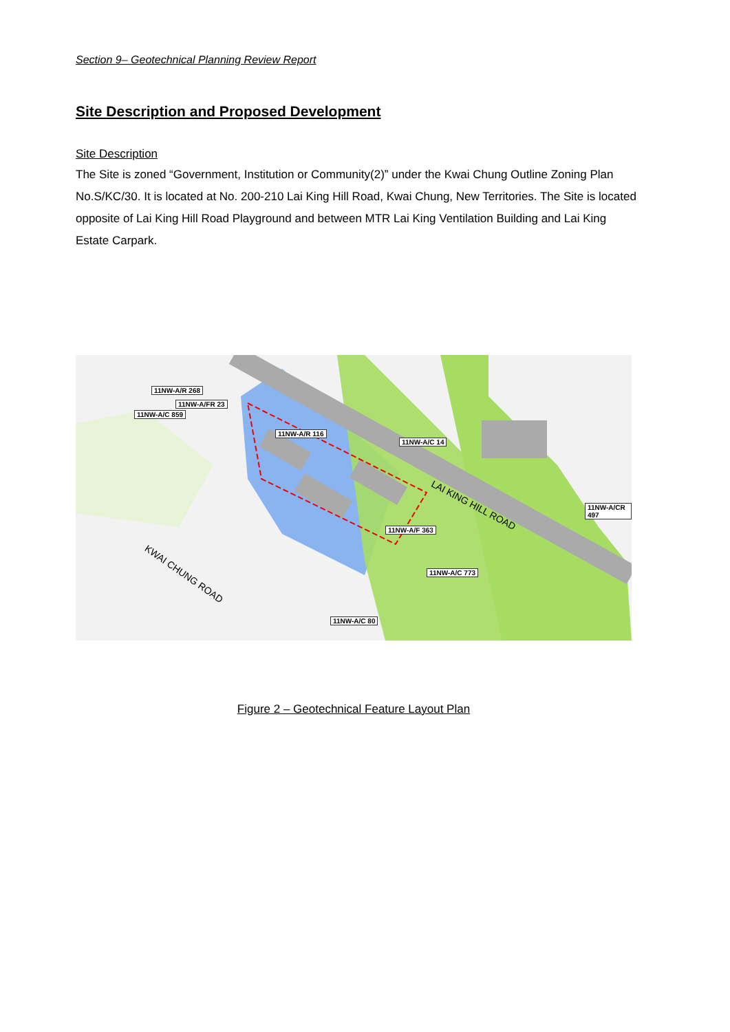Section 9– Geotechnical Planning Review Report
Site Description and Proposed Development
Site Description
The Site is zoned “Government, Institution or Community(2)” under the Kwai Chung Outline Zoning Plan No.S/KC/30. It is located at No. 200-210 Lai King Hill Road, Kwai Chung, New Territories. The Site is located opposite of Lai King Hill Road Playground and between MTR Lai King Ventilation Building and Lai King Estate Carpark.
11NW-A/R 116
11NW-A/F 363
11NW-A/C 14
11NW-A/C 773
11NW-A/C 80
11NW-A/R 268
11NW-A/FR 23
11NW-A/C 859
11NW-A/CR 497 LAI KING HILL ROAD
KWAI CHUNG ROAD
Figure 2 – Geotechnical Feature Layout Plan